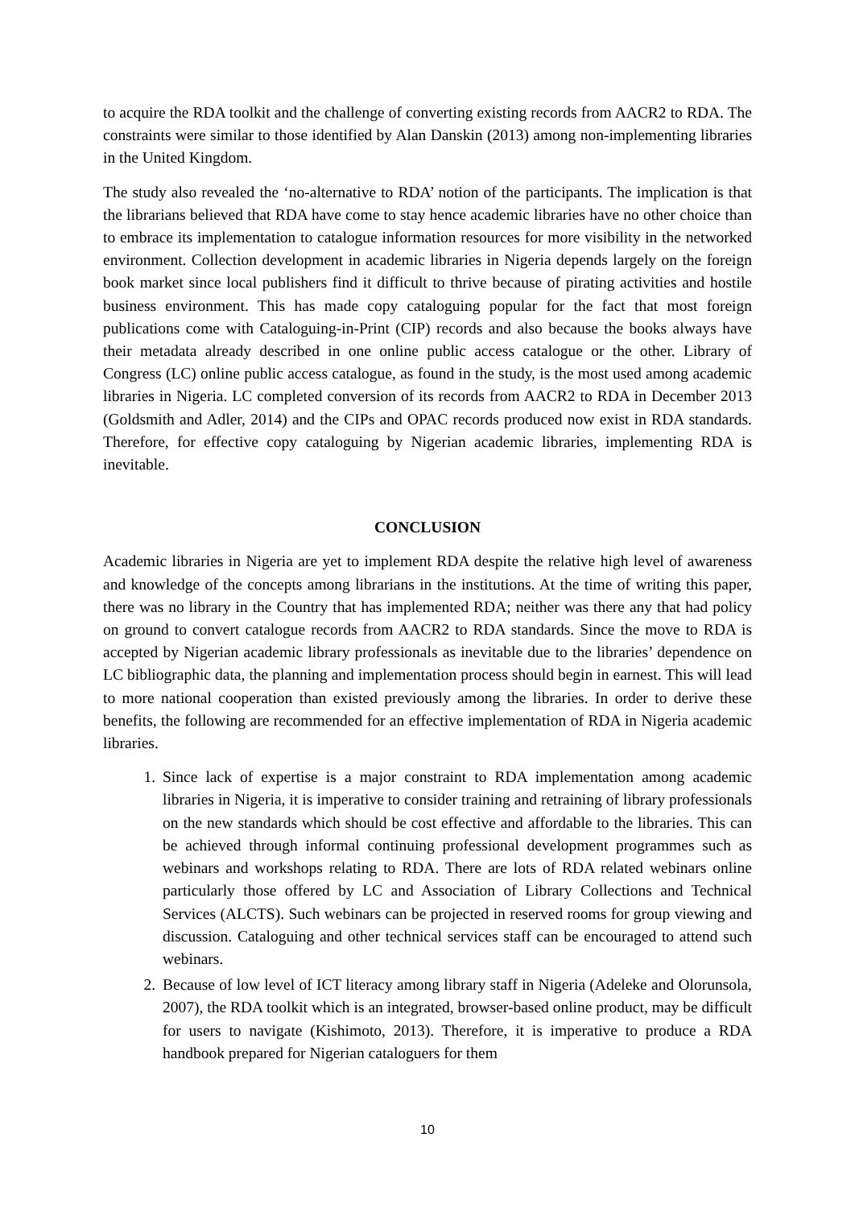to acquire the RDA toolkit and the challenge of converting existing records from AACR2 to RDA. The constraints were similar to those identified by Alan Danskin (2013) among non-implementing libraries in the United Kingdom.
The study also revealed the ‘no-alternative to RDA’ notion of the participants. The implication is that the librarians believed that RDA have come to stay hence academic libraries have no other choice than to embrace its implementation to catalogue information resources for more visibility in the networked environment. Collection development in academic libraries in Nigeria depends largely on the foreign book market since local publishers find it difficult to thrive because of pirating activities and hostile business environment. This has made copy cataloguing popular for the fact that most foreign publications come with Cataloguing-in-Print (CIP) records and also because the books always have their metadata already described in one online public access catalogue or the other. Library of Congress (LC) online public access catalogue, as found in the study, is the most used among academic libraries in Nigeria. LC completed conversion of its records from AACR2 to RDA in December 2013 (Goldsmith and Adler, 2014) and the CIPs and OPAC records produced now exist in RDA standards. Therefore, for effective copy cataloguing by Nigerian academic libraries, implementing RDA is inevitable.
CONCLUSION
Academic libraries in Nigeria are yet to implement RDA despite the relative high level of awareness and knowledge of the concepts among librarians in the institutions. At the time of writing this paper, there was no library in the Country that has implemented RDA; neither was there any that had policy on ground to convert catalogue records from AACR2 to RDA standards. Since the move to RDA is accepted by Nigerian academic library professionals as inevitable due to the libraries’ dependence on LC bibliographic data, the planning and implementation process should begin in earnest. This will lead to more national cooperation than existed previously among the libraries. In order to derive these benefits, the following are recommended for an effective implementation of RDA in Nigeria academic libraries.
1. Since lack of expertise is a major constraint to RDA implementation among academic libraries in Nigeria, it is imperative to consider training and retraining of library professionals on the new standards which should be cost effective and affordable to the libraries. This can be achieved through informal continuing professional development programmes such as webinars and workshops relating to RDA. There are lots of RDA related webinars online particularly those offered by LC and Association of Library Collections and Technical Services (ALCTS). Such webinars can be projected in reserved rooms for group viewing and discussion. Cataloguing and other technical services staff can be encouraged to attend such webinars.
2. Because of low level of ICT literacy among library staff in Nigeria (Adeleke and Olorunsola, 2007), the RDA toolkit which is an integrated, browser-based online product, may be difficult for users to navigate (Kishimoto, 2013). Therefore, it is imperative to produce a RDA handbook prepared for Nigerian cataloguers for them
10